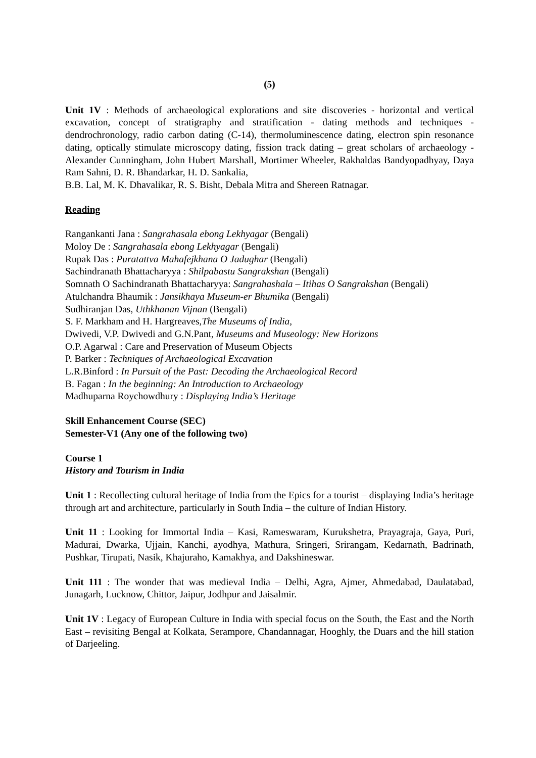(5)
Unit 1V : Methods of archaeological explorations and site discoveries - horizontal and vertical excavation, concept of stratigraphy and stratification - dating methods and techniques - dendrochronology, radio carbon dating (C-14), thermoluminescence dating, electron spin resonance dating, optically stimulate microscopy dating, fission track dating – great scholars of archaeology - Alexander Cunningham, John Hubert Marshall, Mortimer Wheeler, Rakhaldas Bandyopadhyay, Daya Ram Sahni, D. R. Bhandarkar, H. D. Sankalia,
B.B. Lal, M. K. Dhavalikar, R. S. Bisht, Debala Mitra and Shereen Ratnagar.
Reading
Rangankanti Jana : Sangrahasala ebong Lekhyagar (Bengali)
Moloy De : Sangrahasala ebong Lekhyagar (Bengali)
Rupak Das : Puratattva Mahafejkhana O Jadughar (Bengali)
Sachindranath Bhattacharyya : Shilpabastu Sangrakshan (Bengali)
Somnath O Sachindranath Bhattacharyya: Sangrahashala – Itihas O Sangrakshan (Bengali)
Atulchandra Bhaumik : Jansikhaya Museum-er Bhumika (Bengali)
Sudhiranjan Das, Uthkhanan Vijnan (Bengali)
S. F. Markham and H. Hargreaves,The Museums of India,
Dwivedi, V.P. Dwivedi and G.N.Pant, Museums and Museology: New Horizons
O.P. Agarwal : Care and Preservation of Museum Objects
P. Barker : Techniques of Archaeological Excavation
L.R.Binford : In Pursuit of the Past: Decoding the Archaeological Record
B. Fagan : In the beginning: An Introduction to Archaeology
Madhuparna Roychowdhury : Displaying India’s Heritage
Skill Enhancement Course (SEC)
Semester-V1 (Any one of the following two)
Course 1
History and Tourism in India
Unit 1 : Recollecting cultural heritage of India from the Epics for a tourist – displaying India’s heritage through art and architecture, particularly in South India – the culture of Indian History.
Unit 11 : Looking for Immortal India – Kasi, Rameswaram, Kurukshetra, Prayagraja, Gaya, Puri, Madurai, Dwarka, Ujjain, Kanchi, ayodhya, Mathura, Sringeri, Srirangam, Kedarnath, Badrinath, Pushkar, Tirupati, Nasik, Khajuraho, Kamakhya, and Dakshineswar.
Unit 111 : The wonder that was medieval India – Delhi, Agra, Ajmer, Ahmedabad, Daulatabad, Junagarh, Lucknow, Chittor, Jaipur, Jodhpur and Jaisalmir.
Unit 1V : Legacy of European Culture in India with special focus on the South, the East and the North East – revisiting Bengal at Kolkata, Serampore, Chandannagar, Hooghly, the Duars and the hill station of Darjeeling.